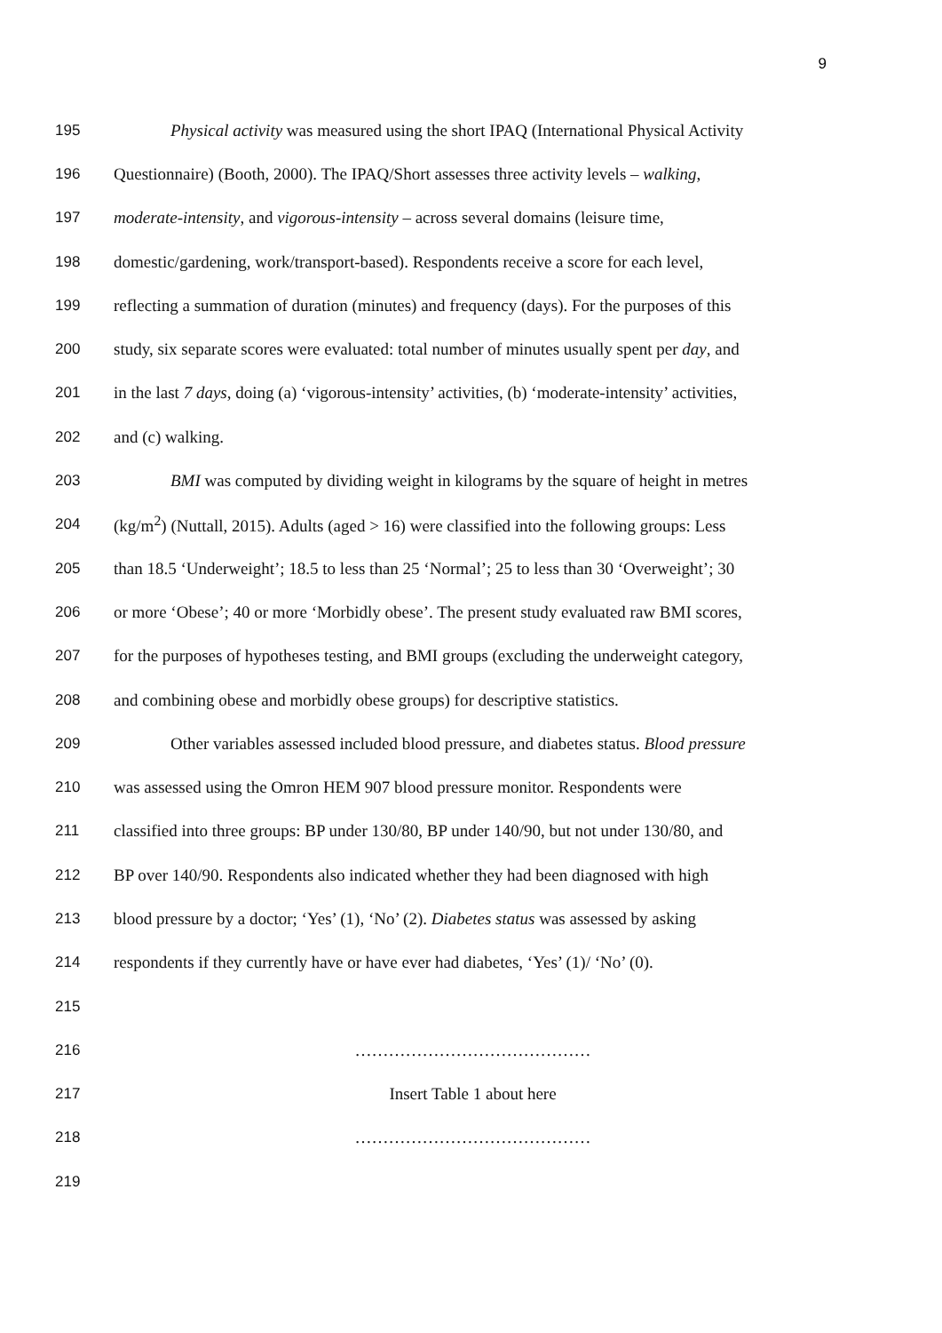9
195 Physical activity was measured using the short IPAQ (International Physical Activity
196 Questionnaire) (Booth, 2000). The IPAQ/Short assesses three activity levels – walking,
197 moderate-intensity, and vigorous-intensity – across several domains (leisure time,
198 domestic/gardening, work/transport-based). Respondents receive a score for each level,
199 reflecting a summation of duration (minutes) and frequency (days). For the purposes of this
200 study, six separate scores were evaluated: total number of minutes usually spent per day, and
201 in the last 7 days, doing (a) ‘vigorous-intensity’ activities, (b) ‘moderate-intensity’ activities,
202 and (c) walking.
203 BMI was computed by dividing weight in kilograms by the square of height in metres
204 (kg/m<sup>2</sup>) (Nuttall, 2015). Adults (aged > 16) were classified into the following groups: Less
205 than 18.5 ‘Underweight’; 18.5 to less than 25 ‘Normal’; 25 to less than 30 ‘Overweight’; 30
206 or more ‘Obese’; 40 or more ‘Morbidly obese’. The present study evaluated raw BMI scores,
207 for the purposes of hypotheses testing, and BMI groups (excluding the underweight category,
208 and combining obese and morbidly obese groups) for descriptive statistics.
209 Other variables assessed included blood pressure, and diabetes status. Blood pressure
210 was assessed using the Omron HEM 907 blood pressure monitor. Respondents were
211 classified into three groups: BP under 130/80, BP under 140/90, but not under 130/80, and
212 BP over 140/90. Respondents also indicated whether they had been diagnosed with high
213 blood pressure by a doctor; ‘Yes’ (1), ‘No’ (2). Diabetes status was assessed by asking
214 respondents if they currently have or have ever had diabetes, ‘Yes’ (1)/ ‘No’ (0).
215
216 ……………………………………
217 Insert Table 1 about here
218 ……………………………………
219